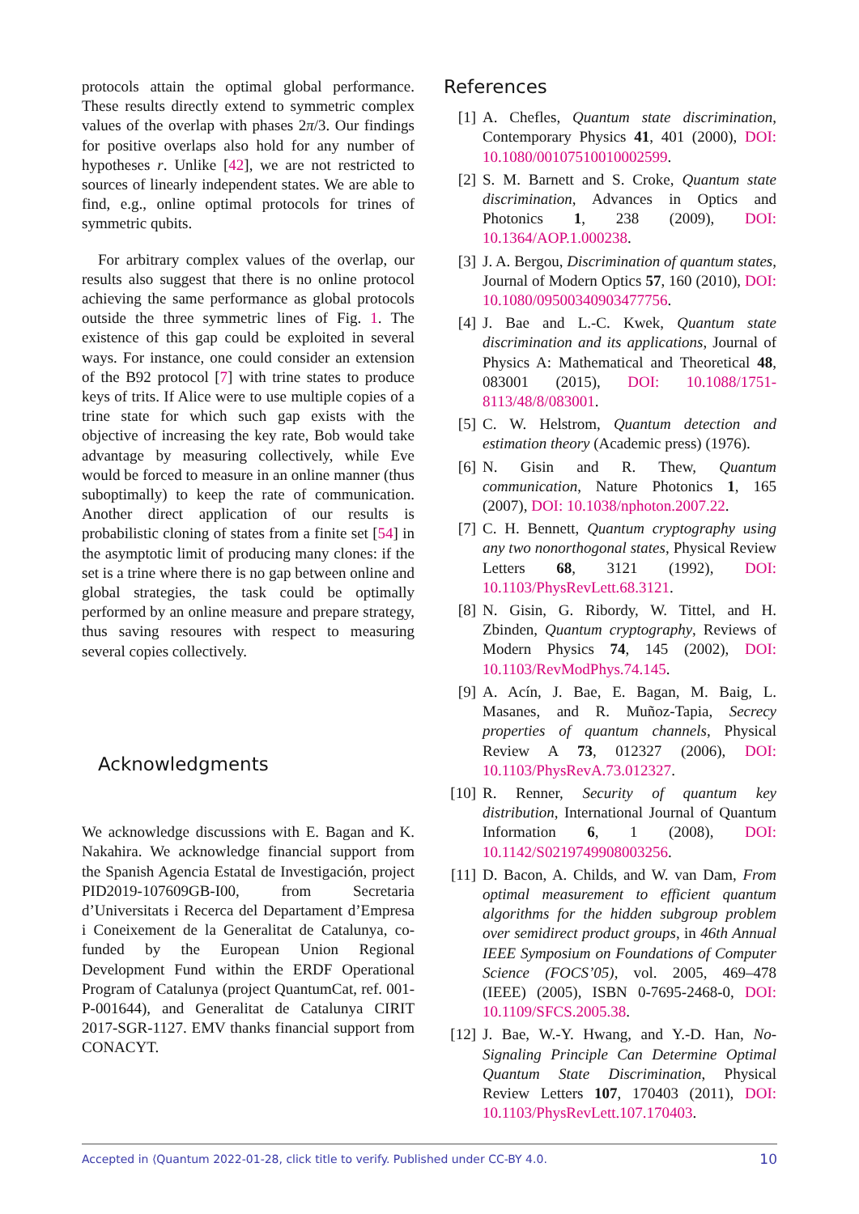protocols attain the optimal global performance. These results directly extend to symmetric complex values of the overlap with phases 2π/3. Our findings for positive overlaps also hold for any number of hypotheses r. Unlike [42], we are not restricted to sources of linearly independent states. We are able to find, e.g., online optimal protocols for trines of symmetric qubits.
For arbitrary complex values of the overlap, our results also suggest that there is no online protocol achieving the same performance as global protocols outside the three symmetric lines of Fig. 1. The existence of this gap could be exploited in several ways. For instance, one could consider an extension of the B92 protocol [7] with trine states to produce keys of trits. If Alice were to use multiple copies of a trine state for which such gap exists with the objective of increasing the key rate, Bob would take advantage by measuring collectively, while Eve would be forced to measure in an online manner (thus suboptimally) to keep the rate of communication. Another direct application of our results is probabilistic cloning of states from a finite set [54] in the asymptotic limit of producing many clones: if the set is a trine where there is no gap between online and global strategies, the task could be optimally performed by an online measure and prepare strategy, thus saving resoures with respect to measuring several copies collectively.
Acknowledgments
We acknowledge discussions with E. Bagan and K. Nakahira. We acknowledge financial support from the Spanish Agencia Estatal de Investigación, project PID2019-107609GB-I00, from Secretaria d’Universitats i Recerca del Departament d’Empresa i Coneixement de la Generalitat de Catalunya, co-funded by the European Union Regional Development Fund within the ERDF Operational Program of Catalunya (project QuantumCat, ref. 001-P-001644), and Generalitat de Catalunya CIRIT 2017-SGR-1127. EMV thanks financial support from CONACYT.
References
[1] A. Chefles, Quantum state discrimination, Contemporary Physics 41, 401 (2000), DOI: 10.1080/00107510010002599.
[2] S. M. Barnett and S. Croke, Quantum state discrimination, Advances in Optics and Photonics 1, 238 (2009), DOI: 10.1364/AOP.1.000238.
[3] J. A. Bergou, Discrimination of quantum states, Journal of Modern Optics 57, 160 (2010), DOI: 10.1080/09500340903477756.
[4] J. Bae and L.-C. Kwek, Quantum state discrimination and its applications, Journal of Physics A: Mathematical and Theoretical 48, 083001 (2015), DOI: 10.1088/1751-8113/48/8/083001.
[5] C. W. Helstrom, Quantum detection and estimation theory (Academic press) (1976).
[6] N. Gisin and R. Thew, Quantum communication, Nature Photonics 1, 165 (2007), DOI: 10.1038/nphoton.2007.22.
[7] C. H. Bennett, Quantum cryptography using any two nonorthogonal states, Physical Review Letters 68, 3121 (1992), DOI: 10.1103/PhysRevLett.68.3121.
[8] N. Gisin, G. Ribordy, W. Tittel, and H. Zbinden, Quantum cryptography, Reviews of Modern Physics 74, 145 (2002), DOI: 10.1103/RevModPhys.74.145.
[9] A. Acín, J. Bae, E. Bagan, M. Baig, L. Masanes, and R. Muñoz-Tapia, Secrecy properties of quantum channels, Physical Review A 73, 012327 (2006), DOI: 10.1103/PhysRevA.73.012327.
[10] R. Renner, Security of quantum key distribution, International Journal of Quantum Information 6, 1 (2008), DOI: 10.1142/S0219749908003256.
[11] D. Bacon, A. Childs, and W. van Dam, From optimal measurement to efficient quantum algorithms for the hidden subgroup problem over semidirect product groups, in 46th Annual IEEE Symposium on Foundations of Computer Science (FOCS’05), vol. 2005, 469–478 (IEEE) (2005), ISBN 0-7695-2468-0, DOI: 10.1109/SFCS.2005.38.
[12] J. Bae, W.-Y. Hwang, and Y.-D. Han, No-Signaling Principle Can Determine Optimal Quantum State Discrimination, Physical Review Letters 107, 170403 (2011), DOI: 10.1103/PhysRevLett.107.170403.
Accepted in ⟨Quantum 2022-01-28, click title to verify. Published under CC-BY 4.0. 10